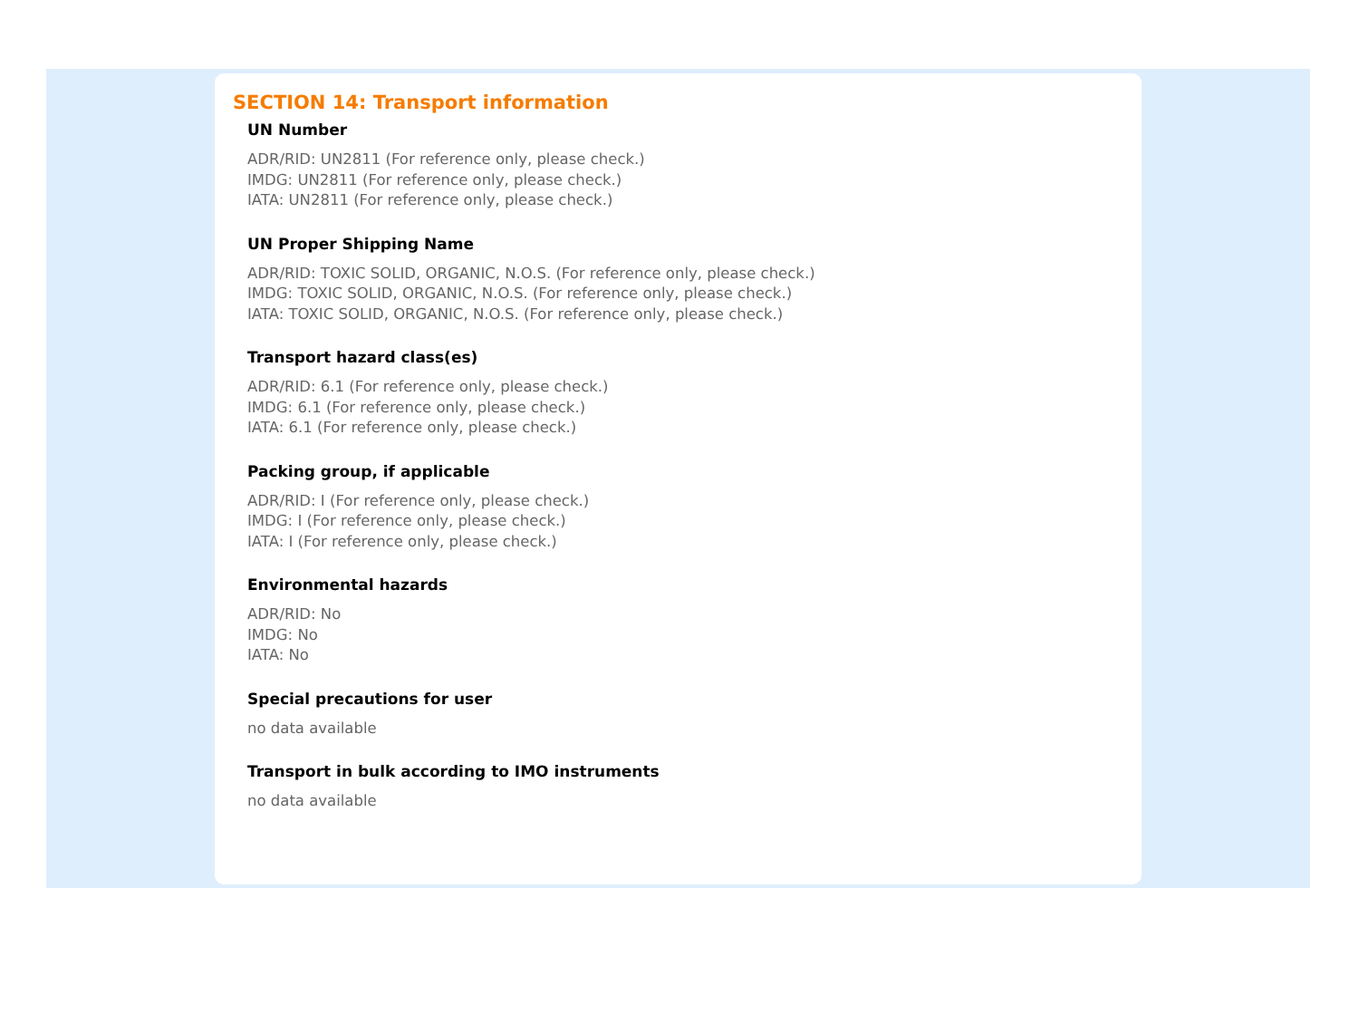SECTION 14: Transport information
UN Number
ADR/RID: UN2811 (For reference only, please check.)
IMDG: UN2811 (For reference only, please check.)
IATA: UN2811 (For reference only, please check.)
UN Proper Shipping Name
ADR/RID: TOXIC SOLID, ORGANIC, N.O.S. (For reference only, please check.)
IMDG: TOXIC SOLID, ORGANIC, N.O.S. (For reference only, please check.)
IATA: TOXIC SOLID, ORGANIC, N.O.S. (For reference only, please check.)
Transport hazard class(es)
ADR/RID: 6.1 (For reference only, please check.)
IMDG: 6.1 (For reference only, please check.)
IATA: 6.1 (For reference only, please check.)
Packing group, if applicable
ADR/RID: I (For reference only, please check.)
IMDG: I (For reference only, please check.)
IATA: I (For reference only, please check.)
Environmental hazards
ADR/RID: No
IMDG: No
IATA: No
Special precautions for user
no data available
Transport in bulk according to IMO instruments
no data available